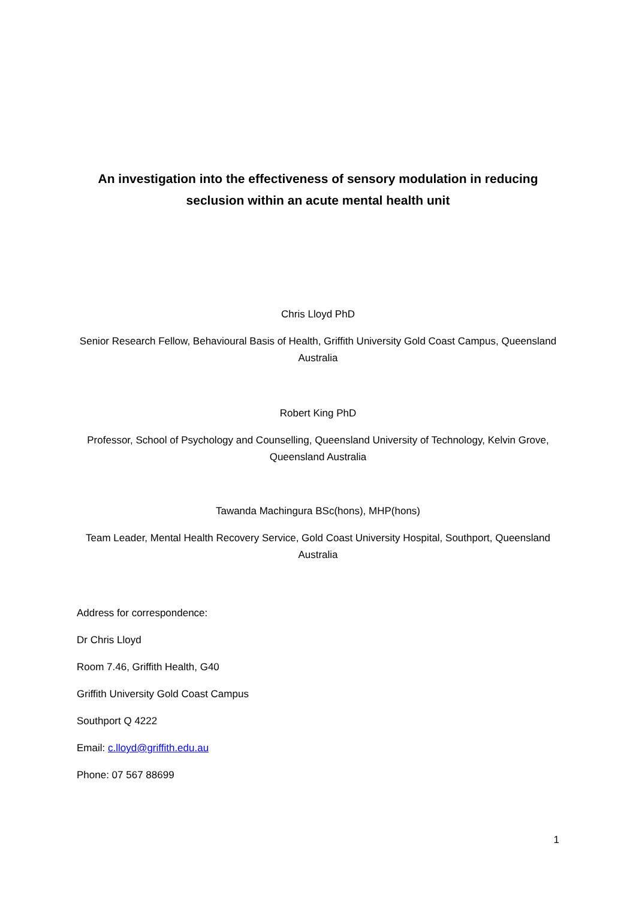An investigation into the effectiveness of sensory modulation in reducing seclusion within an acute mental health unit
Chris Lloyd PhD
Senior Research Fellow, Behavioural Basis of Health, Griffith University Gold Coast Campus, Queensland Australia
Robert King PhD
Professor, School of Psychology and Counselling, Queensland University of Technology, Kelvin Grove, Queensland Australia
Tawanda Machingura BSc(hons), MHP(hons)
Team Leader, Mental Health Recovery Service, Gold Coast University Hospital, Southport, Queensland Australia
Address for correspondence:
Dr Chris Lloyd
Room 7.46, Griffith Health, G40
Griffith University Gold Coast Campus
Southport Q 4222
Email: c.lloyd@griffith.edu.au
Phone: 07 567 88699
1